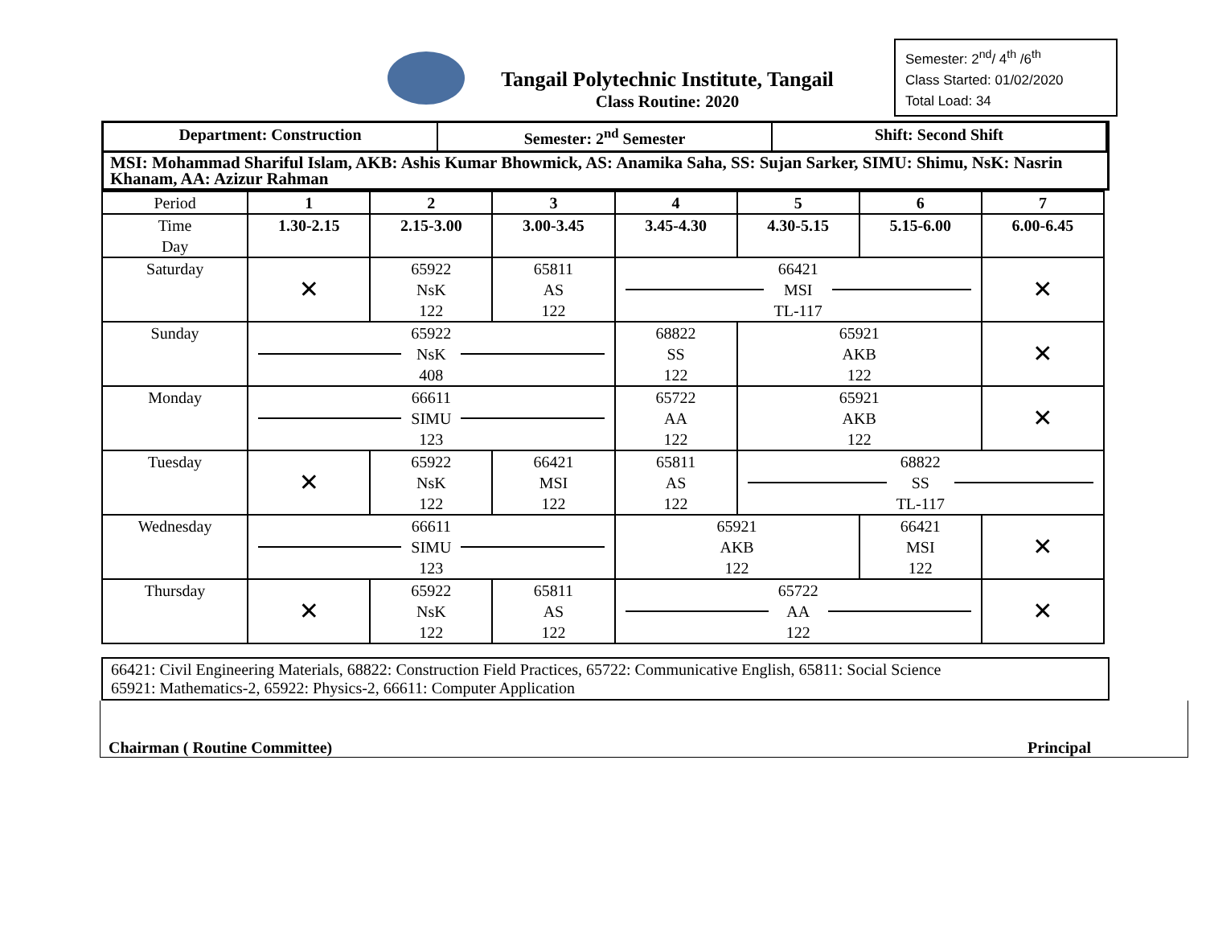Tangail Polytechnic Institute, Tangail
Class Routine: 2020
Semester: 2<sup>nd</sup>/ 4<sup>th</sup> /6<sup>th</sup>
Class Started: 01/02/2020
Total Load: 34
Department: Construction Semester: 2<sup>nd</sup> Semester Shift: Second Shift
MSI: Mohammad Shariful Islam, AKB: Ashis Kumar Bhowmick, AS: Anamika Saha, SS: Sujan Sarker, SIMU: Shimu, NsK: Nasrin Khanam, AA: Azizur Rahman
| Period | 1 | 2 | 3 | 4 | 5 | 6 | 7 |
| Time Day | 1.30-2.15 | 2.15-3.00 | 3.00-3.45 | 3.45-4.30 | 4.30-5.15 | 5.15-6.00 | 6.00-6.45 |
| Saturday | ✕ | 65922 NsK 122 | 65811 AS 122 | 66421 MSI TL-117 | | | ✕ |
| Sunday | 65922 NsK 408 | | | 68822 SS 122 | 65921 AKB 122 | | ✕ |
| Monday | 66611 SIMU 123 | | | 65722 AA 122 | 65921 AKB 122 | | ✕ |
| Tuesday | ✕ | 65922 NsK 122 | 66421 MSI 122 | 65811 AS 122 | 68822 SS TL-117 | | |
| Wednesday | 66611 SIMU 123 | | | 65921 AKB 122 | | 66421 MSI 122 | ✕ |
| Thursday | ✕ | 65922 NsK 122 | 65811 AS 122 | 65722 AA 122 | | | ✕ |
66421: Civil Engineering Materials, 68822: Construction Field Practices, 65722: Communicative English, 65811: Social Science
65921: Mathematics-2, 65922: Physics-2, 66611: Computer Application
Chairman ( Routine Committee)
Principal